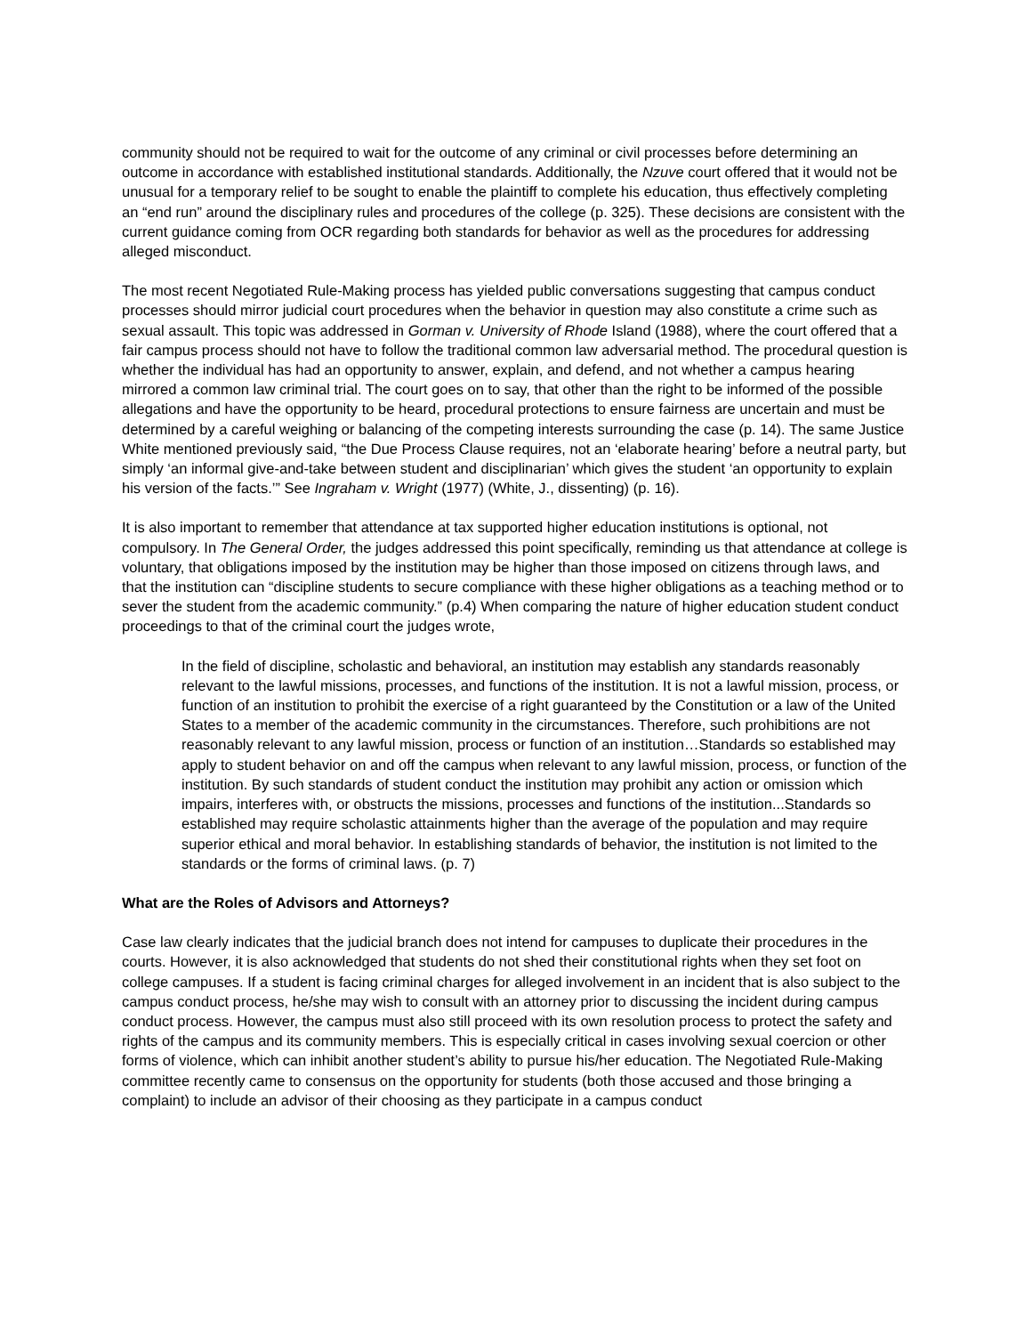community should not be required to wait for the outcome of any criminal or civil processes before determining an outcome in accordance with established institutional standards. Additionally, the Nzuve court offered that it would not be unusual for a temporary relief to be sought to enable the plaintiff to complete his education, thus effectively completing an “end run” around the disciplinary rules and procedures of the college (p. 325). These decisions are consistent with the current guidance coming from OCR regarding both standards for behavior as well as the procedures for addressing alleged misconduct.
The most recent Negotiated Rule-Making process has yielded public conversations suggesting that campus conduct processes should mirror judicial court procedures when the behavior in question may also constitute a crime such as sexual assault. This topic was addressed in Gorman v. University of Rhode Island (1988), where the court offered that a fair campus process should not have to follow the traditional common law adversarial method. The procedural question is whether the individual has had an opportunity to answer, explain, and defend, and not whether a campus hearing mirrored a common law criminal trial. The court goes on to say, that other than the right to be informed of the possible allegations and have the opportunity to be heard, procedural protections to ensure fairness are uncertain and must be determined by a careful weighing or balancing of the competing interests surrounding the case (p. 14). The same Justice White mentioned previously said, “the Due Process Clause requires, not an ‘elaborate hearing’ before a neutral party, but simply ‘an informal give-and-take between student and disciplinarian’ which gives the student ‘an opportunity to explain his version of the facts.’” See Ingraham v. Wright (1977) (White, J., dissenting) (p. 16).
It is also important to remember that attendance at tax supported higher education institutions is optional, not compulsory. In The General Order, the judges addressed this point specifically, reminding us that attendance at college is voluntary, that obligations imposed by the institution may be higher than those imposed on citizens through laws, and that the institution can “discipline students to secure compliance with these higher obligations as a teaching method or to sever the student from the academic community.” (p.4) When comparing the nature of higher education student conduct proceedings to that of the criminal court the judges wrote,
In the field of discipline, scholastic and behavioral, an institution may establish any standards reasonably relevant to the lawful missions, processes, and functions of the institution. It is not a lawful mission, process, or function of an institution to prohibit the exercise of a right guaranteed by the Constitution or a law of the United States to a member of the academic community in the circumstances. Therefore, such prohibitions are not reasonably relevant to any lawful mission, process or function of an institution…Standards so established may apply to student behavior on and off the campus when relevant to any lawful mission, process, or function of the institution. By such standards of student conduct the institution may prohibit any action or omission which impairs, interferes with, or obstructs the missions, processes and functions of the institution...Standards so established may require scholastic attainments higher than the average of the population and may require superior ethical and moral behavior. In establishing standards of behavior, the institution is not limited to the standards or the forms of criminal laws. (p. 7)
What are the Roles of Advisors and Attorneys?
Case law clearly indicates that the judicial branch does not intend for campuses to duplicate their procedures in the courts. However, it is also acknowledged that students do not shed their constitutional rights when they set foot on college campuses. If a student is facing criminal charges for alleged involvement in an incident that is also subject to the campus conduct process, he/she may wish to consult with an attorney prior to discussing the incident during campus conduct process. However, the campus must also still proceed with its own resolution process to protect the safety and rights of the campus and its community members. This is especially critical in cases involving sexual coercion or other forms of violence, which can inhibit another student’s ability to pursue his/her education. The Negotiated Rule-Making committee recently came to consensus on the opportunity for students (both those accused and those bringing a complaint) to include an advisor of their choosing as they participate in a campus conduct